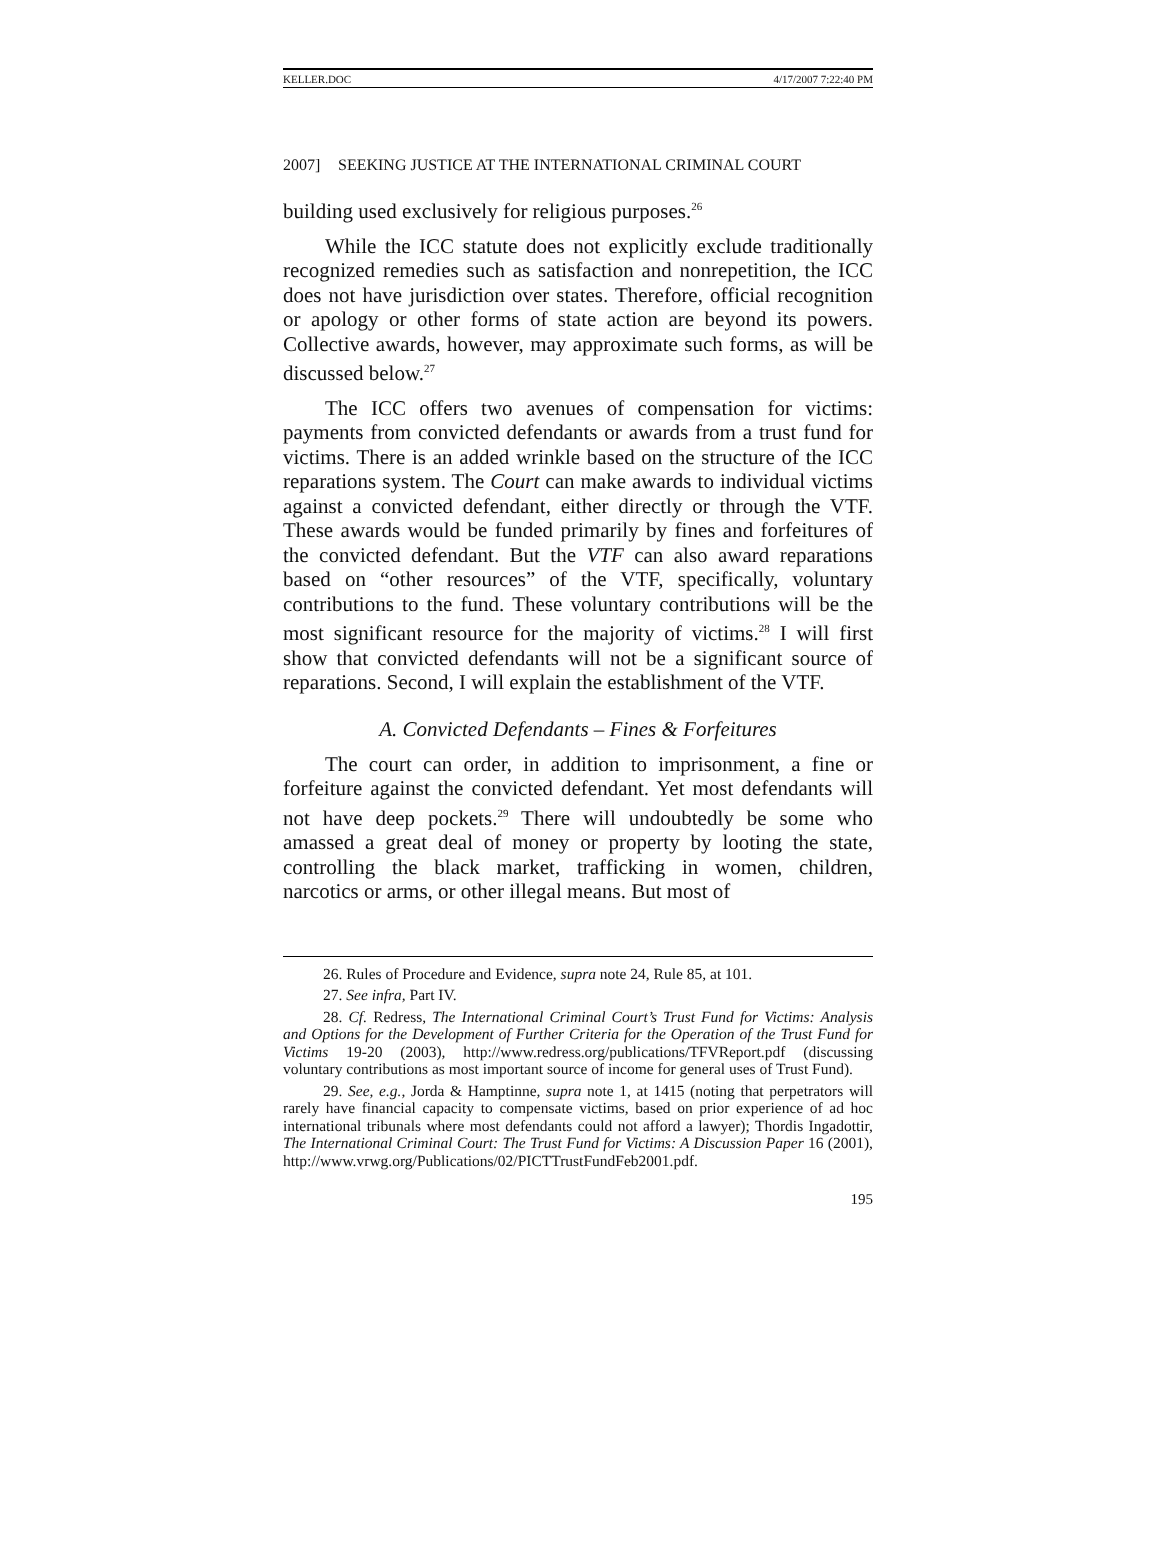KELLER.DOC 4/17/2007 7:22:40 PM
2007] SEEKING JUSTICE AT THE INTERNATIONAL CRIMINAL COURT
building used exclusively for religious purposes.<sup>26</sup>
While the ICC statute does not explicitly exclude traditionally recognized remedies such as satisfaction and nonrepetition, the ICC does not have jurisdiction over states. Therefore, official recognition or apology or other forms of state action are beyond its powers. Collective awards, however, may approximate such forms, as will be discussed below.<sup>27</sup>
The ICC offers two avenues of compensation for victims: payments from convicted defendants or awards from a trust fund for victims. There is an added wrinkle based on the structure of the ICC reparations system. The Court can make awards to individual victims against a convicted defendant, either directly or through the VTF. These awards would be funded primarily by fines and forfeitures of the convicted defendant. But the VTF can also award reparations based on “other resources” of the VTF, specifically, voluntary contributions to the fund. These voluntary contributions will be the most significant resource for the majority of victims.<sup>28</sup> I will first show that convicted defendants will not be a significant source of reparations. Second, I will explain the establishment of the VTF.
A. Convicted Defendants – Fines & Forfeitures
The court can order, in addition to imprisonment, a fine or forfeiture against the convicted defendant. Yet most defendants will not have deep pockets.<sup>29</sup> There will undoubtedly be some who amassed a great deal of money or property by looting the state, controlling the black market, trafficking in women, children, narcotics or arms, or other illegal means. But most of
26. Rules of Procedure and Evidence, supra note 24, Rule 85, at 101.
27. See infra, Part IV.
28. Cf. Redress, The International Criminal Court’s Trust Fund for Victims: Analysis and Options for the Development of Further Criteria for the Operation of the Trust Fund for Victims 19-20 (2003), http://www.redress.org/publications/TFVReport.pdf (discussing voluntary contributions as most important source of income for general uses of Trust Fund).
29. See, e.g., Jorda & Hamptinne, supra note 1, at 1415 (noting that perpetrators will rarely have financial capacity to compensate victims, based on prior experience of ad hoc international tribunals where most defendants could not afford a lawyer); Thordis Ingadottir, The International Criminal Court: The Trust Fund for Victims: A Discussion Paper 16 (2001), http://www.vrwg.org/Publications/02/PICTTrustFundFeb2001.pdf.
195